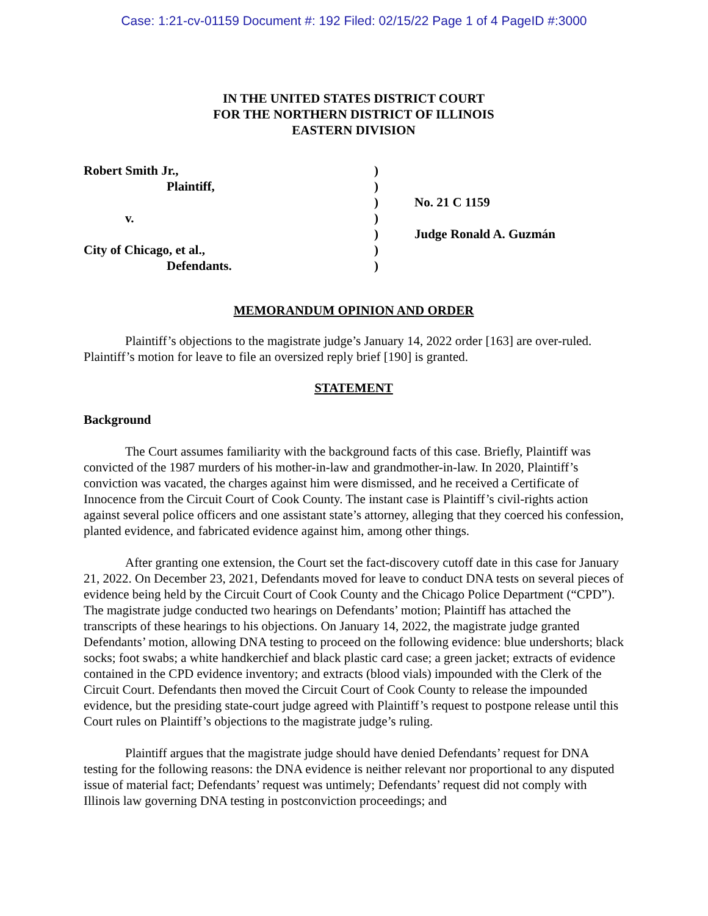Case: 1:21-cv-01159 Document #: 192 Filed: 02/15/22 Page 1 of 4 PageID #:3000
IN THE UNITED STATES DISTRICT COURT
FOR THE NORTHERN DISTRICT OF ILLINOIS
EASTERN DIVISION
Robert Smith Jr.,
)
Plaintiff,
)
)
No. 21 C 1159
v.
)
)
Judge Ronald A. Guzmán
City of Chicago, et al.,
)
Defendants.
)
MEMORANDUM OPINION AND ORDER
Plaintiff’s objections to the magistrate judge’s January 14, 2022 order [163] are over-ruled. Plaintiff’s motion for leave to file an oversized reply brief [190] is granted.
STATEMENT
Background
The Court assumes familiarity with the background facts of this case. Briefly, Plaintiff was convicted of the 1987 murders of his mother-in-law and grandmother-in-law. In 2020, Plaintiff’s conviction was vacated, the charges against him were dismissed, and he received a Certificate of Innocence from the Circuit Court of Cook County. The instant case is Plaintiff’s civil-rights action against several police officers and one assistant state’s attorney, alleging that they coerced his confession, planted evidence, and fabricated evidence against him, among other things.
After granting one extension, the Court set the fact-discovery cutoff date in this case for January 21, 2022. On December 23, 2021, Defendants moved for leave to conduct DNA tests on several pieces of evidence being held by the Circuit Court of Cook County and the Chicago Police Department (“CPD”). The magistrate judge conducted two hearings on Defendants’ motion; Plaintiff has attached the transcripts of these hearings to his objections. On January 14, 2022, the magistrate judge granted Defendants’ motion, allowing DNA testing to proceed on the following evidence: blue undershorts; black socks; foot swabs; a white handkerchief and black plastic card case; a green jacket; extracts of evidence contained in the CPD evidence inventory; and extracts (blood vials) impounded with the Clerk of the Circuit Court. Defendants then moved the Circuit Court of Cook County to release the impounded evidence, but the presiding state-court judge agreed with Plaintiff’s request to postpone release until this Court rules on Plaintiff’s objections to the magistrate judge’s ruling.
Plaintiff argues that the magistrate judge should have denied Defendants’ request for DNA testing for the following reasons: the DNA evidence is neither relevant nor proportional to any disputed issue of material fact; Defendants’ request was untimely; Defendants’ request did not comply with Illinois law governing DNA testing in postconviction proceedings; and